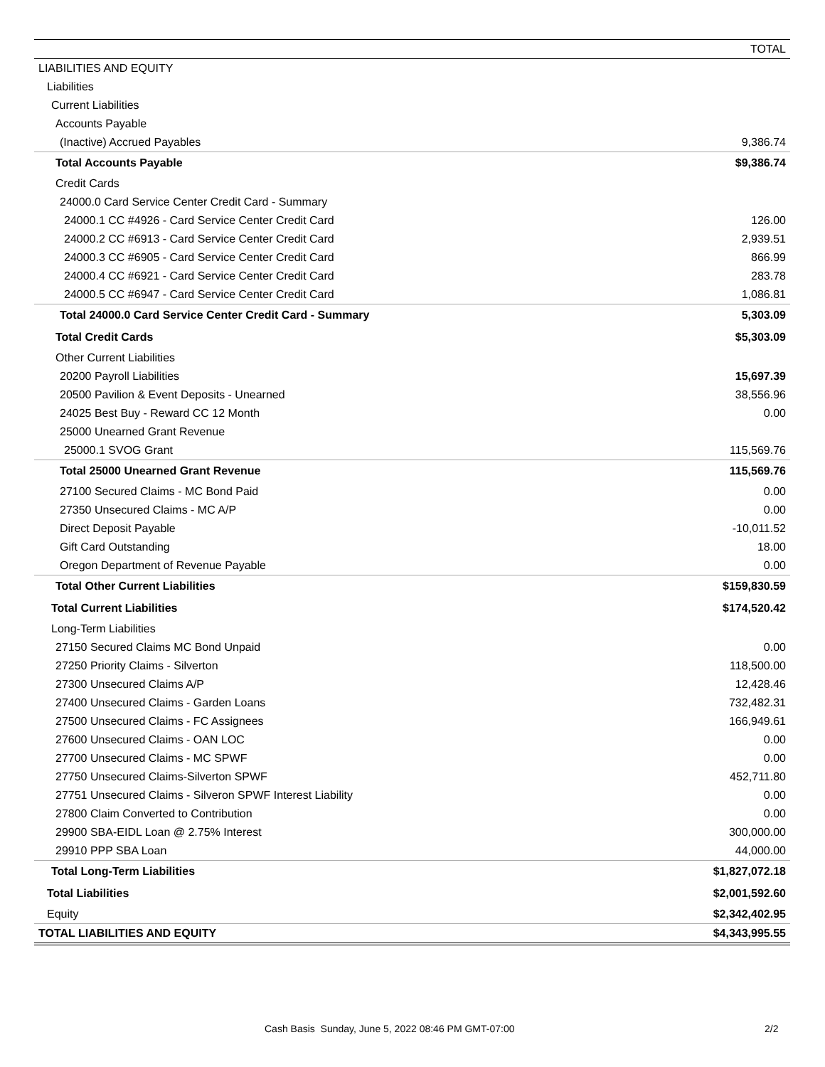| | TOTAL |
| --- | --- |
| LIABILITIES AND EQUITY | |
| Liabilities | |
| Current Liabilities | |
| Accounts Payable | |
| (Inactive) Accrued Payables | 9,386.74 |
| Total Accounts Payable | $9,386.74 |
| Credit Cards | |
| 24000.0 Card Service Center Credit Card - Summary | |
| 24000.1 CC #4926 - Card Service Center Credit Card | 126.00 |
| 24000.2 CC #6913 - Card Service Center Credit Card | 2,939.51 |
| 24000.3 CC #6905 - Card Service Center Credit Card | 866.99 |
| 24000.4 CC #6921 - Card Service Center Credit Card | 283.78 |
| 24000.5 CC #6947 - Card Service Center Credit Card | 1,086.81 |
| Total 24000.0 Card Service Center Credit Card - Summary | 5,303.09 |
| Total Credit Cards | $5,303.09 |
| Other Current Liabilities | |
| 20200 Payroll Liabilities | 15,697.39 |
| 20500 Pavilion & Event Deposits - Unearned | 38,556.96 |
| 24025 Best Buy - Reward CC 12 Month | 0.00 |
| 25000 Unearned Grant Revenue | |
| 25000.1 SVOG Grant | 115,569.76 |
| Total 25000 Unearned Grant Revenue | 115,569.76 |
| 27100 Secured Claims - MC Bond Paid | 0.00 |
| 27350 Unsecured Claims - MC A/P | 0.00 |
| Direct Deposit Payable | -10,011.52 |
| Gift Card Outstanding | 18.00 |
| Oregon Department of Revenue Payable | 0.00 |
| Total Other Current Liabilities | $159,830.59 |
| Total Current Liabilities | $174,520.42 |
| Long-Term Liabilities | |
| 27150 Secured Claims MC Bond Unpaid | 0.00 |
| 27250 Priority Claims - Silverton | 118,500.00 |
| 27300 Unsecured Claims A/P | 12,428.46 |
| 27400 Unsecured Claims - Garden Loans | 732,482.31 |
| 27500 Unsecured Claims - FC Assignees | 166,949.61 |
| 27600 Unsecured Claims - OAN LOC | 0.00 |
| 27700 Unsecured Claims - MC SPWF | 0.00 |
| 27750 Unsecured Claims-Silverton SPWF | 452,711.80 |
| 27751 Unsecured Claims - Silveron SPWF Interest Liability | 0.00 |
| 27800 Claim Converted to Contribution | 0.00 |
| 29900 SBA-EIDL Loan @ 2.75% Interest | 300,000.00 |
| 29910 PPP SBA Loan | 44,000.00 |
| Total Long-Term Liabilities | $1,827,072.18 |
| Total Liabilities | $2,001,592.60 |
| Equity | $2,342,402.95 |
| TOTAL LIABILITIES AND EQUITY | $4,343,995.55 |
Cash Basis Sunday, June 5, 2022 08:46 PM GMT-07:00 2/2